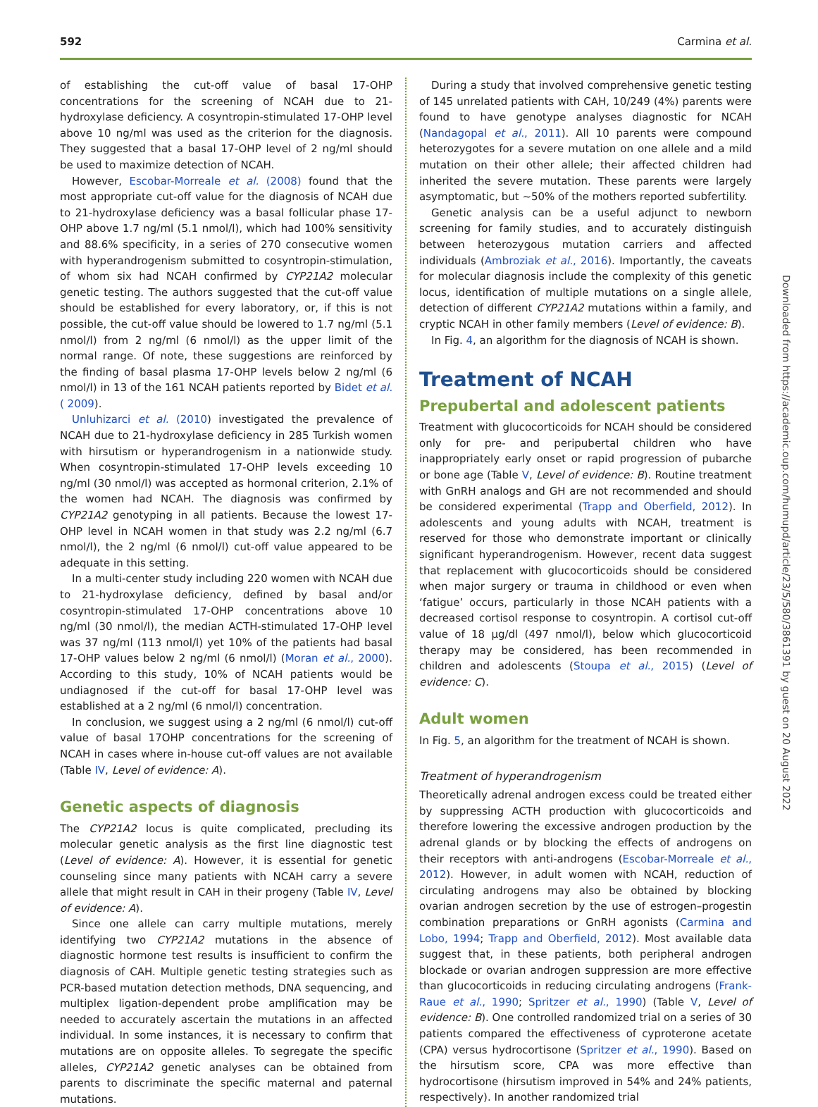592 Carmina et al.
of establishing the cut-off value of basal 17-OHP concentrations for the screening of NCAH due to 21-hydroxylase deficiency. A cosyntropin-stimulated 17-OHP level above 10 ng/ml was used as the criterion for the diagnosis. They suggested that a basal 17-OHP level of 2 ng/ml should be used to maximize detection of NCAH.
However, Escobar-Morreale et al. (2008) found that the most appropriate cut-off value for the diagnosis of NCAH due to 21-hydroxylase deficiency was a basal follicular phase 17-OHP above 1.7 ng/ml (5.1 nmol/l), which had 100% sensitivity and 88.6% specificity, in a series of 270 consecutive women with hyperandrogenism submitted to cosyntropin-stimulation, of whom six had NCAH confirmed by CYP21A2 molecular genetic testing. The authors suggested that the cut-off value should be established for every laboratory, or, if this is not possible, the cut-off value should be lowered to 1.7 ng/ml (5.1 nmol/l) from 2 ng/ml (6 nmol/l) as the upper limit of the normal range. Of note, these suggestions are reinforced by the finding of basal plasma 17-OHP levels below 2 ng/ml (6 nmol/l) in 13 of the 161 NCAH patients reported by Bidet et al. ( 2009).
Unluhizarci et al. (2010) investigated the prevalence of NCAH due to 21-hydroxylase deficiency in 285 Turkish women with hirsutism or hyperandrogenism in a nationwide study. When cosyntropin-stimulated 17-OHP levels exceeding 10 ng/ml (30 nmol/l) was accepted as hormonal criterion, 2.1% of the women had NCAH. The diagnosis was confirmed by CYP21A2 genotyping in all patients. Because the lowest 17-OHP level in NCAH women in that study was 2.2 ng/ml (6.7 nmol/l), the 2 ng/ml (6 nmol/l) cut-off value appeared to be adequate in this setting.
In a multi-center study including 220 women with NCAH due to 21-hydroxylase deficiency, defined by basal and/or cosyntropin-stimulated 17-OHP concentrations above 10 ng/ml (30 nmol/l), the median ACTH-stimulated 17-OHP level was 37 ng/ml (113 nmol/l) yet 10% of the patients had basal 17-OHP values below 2 ng/ml (6 nmol/l) (Moran et al., 2000). According to this study, 10% of NCAH patients would be undiagnosed if the cut-off for basal 17-OHP level was established at a 2 ng/ml (6 nmol/l) concentration.
In conclusion, we suggest using a 2 ng/ml (6 nmol/l) cut-off value of basal 17OHP concentrations for the screening of NCAH in cases where in-house cut-off values are not available (Table IV, Level of evidence: A).
Genetic aspects of diagnosis
The CYP21A2 locus is quite complicated, precluding its molecular genetic analysis as the first line diagnostic test (Level of evidence: A). However, it is essential for genetic counseling since many patients with NCAH carry a severe allele that might result in CAH in their progeny (Table IV, Level of evidence: A).
Since one allele can carry multiple mutations, merely identifying two CYP21A2 mutations in the absence of diagnostic hormone test results is insufficient to confirm the diagnosis of CAH. Multiple genetic testing strategies such as PCR-based mutation detection methods, DNA sequencing, and multiplex ligation-dependent probe amplification may be needed to accurately ascertain the mutations in an affected individual. In some instances, it is necessary to confirm that mutations are on opposite alleles. To segregate the specific alleles, CYP21A2 genetic analyses can be obtained from parents to discriminate the specific maternal and paternal mutations.
During a study that involved comprehensive genetic testing of 145 unrelated patients with CAH, 10/249 (4%) parents were found to have genotype analyses diagnostic for NCAH (Nandagopal et al., 2011). All 10 parents were compound heterozygotes for a severe mutation on one allele and a mild mutation on their other allele; their affected children had inherited the severe mutation. These parents were largely asymptomatic, but ~50% of the mothers reported subfertility.
Genetic analysis can be a useful adjunct to newborn screening for family studies, and to accurately distinguish between heterozygous mutation carriers and affected individuals (Ambroziak et al., 2016). Importantly, the caveats for molecular diagnosis include the complexity of this genetic locus, identification of multiple mutations on a single allele, detection of different CYP21A2 mutations within a family, and cryptic NCAH in other family members (Level of evidence: B).
In Fig. 4, an algorithm for the diagnosis of NCAH is shown.
Treatment of NCAH
Prepubertal and adolescent patients
Treatment with glucocorticoids for NCAH should be considered only for pre- and peripubertal children who have inappropriately early onset or rapid progression of pubarche or bone age (Table V, Level of evidence: B). Routine treatment with GnRH analogs and GH are not recommended and should be considered experimental (Trapp and Oberfield, 2012). In adolescents and young adults with NCAH, treatment is reserved for those who demonstrate important or clinically significant hyperandrogenism. However, recent data suggest that replacement with glucocorticoids should be considered when major surgery or trauma in childhood or even when ‘fatigue’ occurs, particularly in those NCAH patients with a decreased cortisol response to cosyntropin. A cortisol cut-off value of 18 µg/dl (497 nmol/l), below which glucocorticoid therapy may be considered, has been recommended in children and adolescents (Stoupa et al., 2015) (Level of evidence: C).
Adult women
In Fig. 5, an algorithm for the treatment of NCAH is shown.
Treatment of hyperandrogenism
Theoretically adrenal androgen excess could be treated either by suppressing ACTH production with glucocorticoids and therefore lowering the excessive androgen production by the adrenal glands or by blocking the effects of androgens on their receptors with anti-androgens (Escobar-Morreale et al., 2012). However, in adult women with NCAH, reduction of circulating androgens may also be obtained by blocking ovarian androgen secretion by the use of estrogen–progestin combination preparations or GnRH agonists (Carmina and Lobo, 1994; Trapp and Oberfield, 2012). Most available data suggest that, in these patients, both peripheral androgen blockade or ovarian androgen suppression are more effective than glucocorticoids in reducing circulating androgens (Frank-Raue et al., 1990; Spritzer et al., 1990) (Table V, Level of evidence: B). One controlled randomized trial on a series of 30 patients compared the effectiveness of cyproterone acetate (CPA) versus hydrocortisone (Spritzer et al., 1990). Based on the hirsutism score, CPA was more effective than hydrocortisone (hirsutism improved in 54% and 24% patients, respectively). In another randomized trial
Downloaded from https://academic.oup.com/humupd/article/23/5/580/3861391 by guest on 20 August 2022